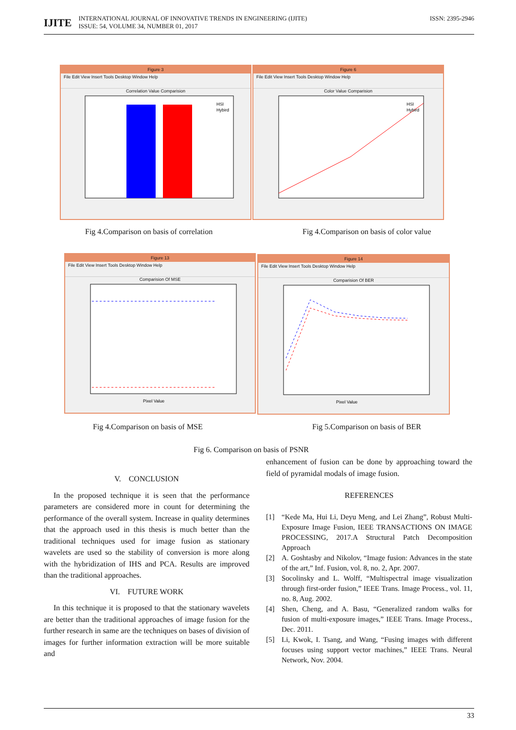IJITE ISSN: 2395-2946 INTERNATIONAL JOURNAL OF INNOVATIVE TRENDS IN ENGINEERING (IJITE)
ISSUE: 54, VOLUME 34, NUMBER 01, 2017
Figure 3
File Edit View Insert Tools Desktop Window Help
Correlation Value Comparision
HSI
Hybird
Figure 6
File Edit View Insert Tools Desktop Window Help
Color Value Comparision
HSI
Hybird
Fig 4.Comparison on basis of correlation
Fig 4.Comparison on basis of color value
Figure 13
File Edit View Insert Tools Desktop Window Help
Comparision Of MSE
Pixel Value
Figure 14
File Edit View Insert Tools Desktop Window Help
Comparision Of BER
Pixel Value
Fig 4.Comparison on basis of MSE
Fig 5.Comparison on basis of BER
Fig 6. Comparison on basis of PSNR
V. CONCLUSION
In the proposed technique it is seen that the performance parameters are considered more in count for determining the performance of the overall system. Increase in quality determines that the approach used in this thesis is much better than the traditional techniques used for image fusion as stationary wavelets are used so the stability of conversion is more along with the hybridization of IHS and PCA. Results are improved than the traditional approaches.
VI. FUTURE WORK
In this technique it is proposed to that the stationary wavelets are better than the traditional approaches of image fusion for the further research in same are the techniques on bases of division of images for further information extraction will be more suitable and
enhancement of fusion can be done by approaching toward the field of pyramidal modals of image fusion.
REFERENCES
[1] “Kede Ma, Hui Li, Deyu Meng, and Lei Zhang”, Robust Multi-Exposure Image Fusion, IEEE TRANSACTIONS ON IMAGE PROCESSING, 2017.A Structural Patch Decomposition Approach
[2] A. Goshtasby and Nikolov, “Image fusion: Advances in the state of the art,” Inf. Fusion, vol. 8, no. 2, Apr. 2007.
[3] Socolinsky and L. Wolff, “Multispectral image visualization through first-order fusion,” IEEE Trans. Image Process., vol. 11, no. 8, Aug. 2002.
[4] Shen, Cheng, and A. Basu, “Generalized random walks for fusion of multi-exposure images,” IEEE Trans. Image Process., Dec. 2011.
[5] Li, Kwok, I. Tsang, and Wang, “Fusing images with different focuses using support vector machines,” IEEE Trans. Neural Network, Nov. 2004.
33